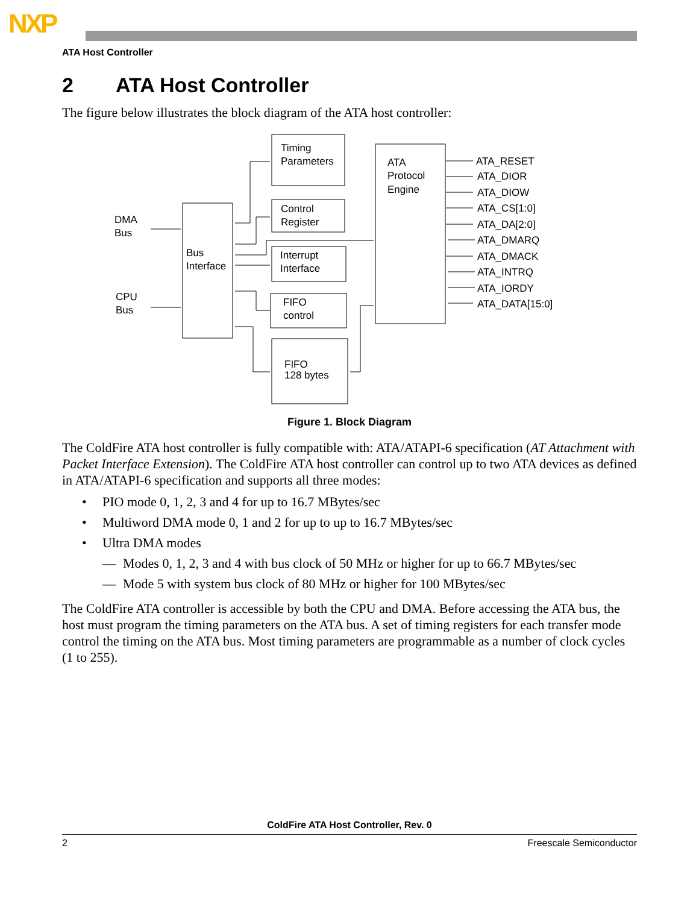NXP
ATA Host Controller
2 ATA Host Controller
The figure below illustrates the block diagram of the ATA host controller:
DMA
Bus
CPU
Bus
Bus
Interface
Timing
Parameters
Control
Register
Interrupt
Interface
FIFO
control
FIFO
128 bytes
ATA
Protocol
Engine
ATA_RESET
ATA_DIOR
ATA_DIOW
ATA_CS[1:0]
ATA_DA[2:0]
ATA_DMARQ
ATA_DMACK
ATA_INTRQ
ATA_IORDY
ATA_DATA[15:0]
Figure 1. Block Diagram
The ColdFire ATA host controller is fully compatible with: ATA/ATAPI-6 specification (AT Attachment with Packet Interface Extension). The ColdFire ATA host controller can control up to two ATA devices as defined in ATA/ATAPI-6 specification and supports all three modes:
• PIO mode 0, 1, 2, 3 and 4 for up to 16.7 MBytes/sec
• Multiword DMA mode 0, 1 and 2 for up to up to 16.7 MBytes/sec
• Ultra DMA modes
— Modes 0, 1, 2, 3 and 4 with bus clock of 50 MHz or higher for up to 66.7 MBytes/sec
— Mode 5 with system bus clock of 80 MHz or higher for 100 MBytes/sec
The ColdFire ATA controller is accessible by both the CPU and DMA. Before accessing the ATA bus, the host must program the timing parameters on the ATA bus. A set of timing registers for each transfer mode control the timing on the ATA bus. Most timing parameters are programmable as a number of clock cycles (1 to 255).
ColdFire ATA Host Controller, Rev. 0
2 Freescale Semiconductor